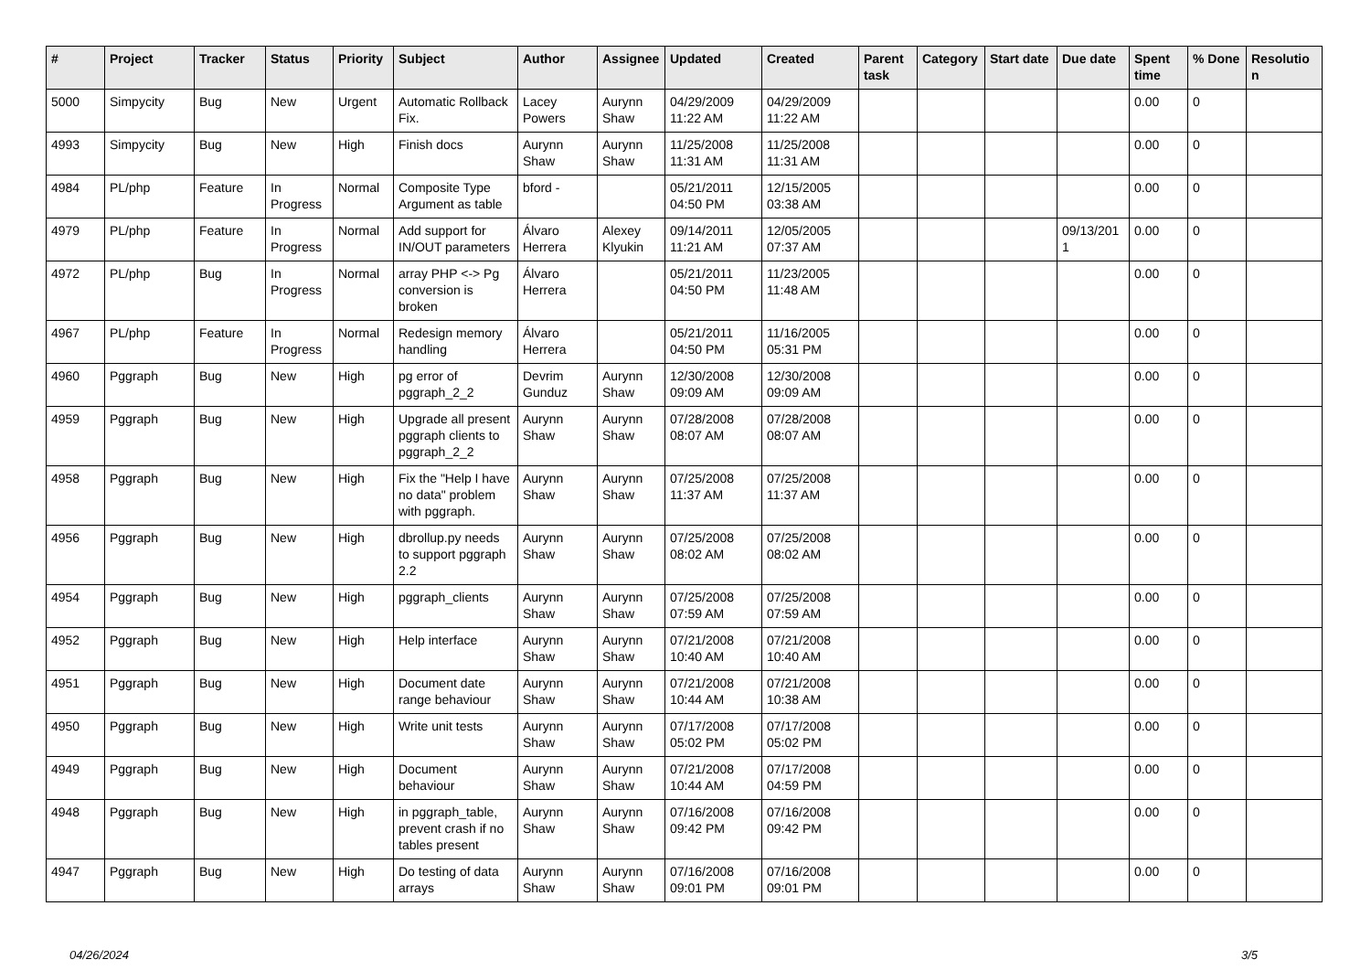| # | Project | Tracker | Status | Priority | Subject | Author | Assignee | Updated | Created | Parent task | Category | Start date | Due date | Spent time | % Done | Resolutio n |
| --- | --- | --- | --- | --- | --- | --- | --- | --- | --- | --- | --- | --- | --- | --- | --- | --- |
| 5000 | Simpycity | Bug | New | Urgent | Automatic Rollback Fix. | Lacey Powers | Aurynn Shaw | 04/29/2009 11:22 AM | 04/29/2009 11:22 AM | | | | | 0.00 | 0 | |
| 4993 | Simpycity | Bug | New | High | Finish docs | Aurynn Shaw | Aurynn Shaw | 11/25/2008 11:31 AM | 11/25/2008 11:31 AM | | | | | 0.00 | 0 | |
| 4984 | PL/php | Feature | In Progress | Normal | Composite Type Argument as table | bford - | | 05/21/2011 04:50 PM | 12/15/2005 03:38 AM | | | | | 0.00 | 0 | |
| 4979 | PL/php | Feature | In Progress | Normal | Add support for IN/OUT parameters | Álvaro Herrera | Alexey Klyukin | 09/14/2011 11:21 AM | 12/05/2005 07:37 AM | | | | 09/13/201 1 | 0.00 | 0 | |
| 4972 | PL/php | Bug | In Progress | Normal | array PHP <-> Pg conversion is broken | Álvaro Herrera | | 05/21/2011 04:50 PM | 11/23/2005 11:48 AM | | | | | 0.00 | 0 | |
| 4967 | PL/php | Feature | In Progress | Normal | Redesign memory handling | Álvaro Herrera | | 05/21/2011 04:50 PM | 11/16/2005 05:31 PM | | | | | 0.00 | 0 | |
| 4960 | Pggraph | Bug | New | High | pg error of pggraph_2_2 | Devrim Gunduz | Aurynn Shaw | 12/30/2008 09:09 AM | 12/30/2008 09:09 AM | | | | | 0.00 | 0 | |
| 4959 | Pggraph | Bug | New | High | Upgrade all present pggraph clients to pggraph_2_2 | Aurynn Shaw | Aurynn Shaw | 07/28/2008 08:07 AM | 07/28/2008 08:07 AM | | | | | 0.00 | 0 | |
| 4958 | Pggraph | Bug | New | High | Fix the "Help I have no data" problem with pggraph. | Aurynn Shaw | Aurynn Shaw | 07/25/2008 11:37 AM | 07/25/2008 11:37 AM | | | | | 0.00 | 0 | |
| 4956 | Pggraph | Bug | New | High | dbrollup.py needs to support pggraph 2.2 | Aurynn Shaw | Aurynn Shaw | 07/25/2008 08:02 AM | 07/25/2008 08:02 AM | | | | | 0.00 | 0 | |
| 4954 | Pggraph | Bug | New | High | pggraph_clients | Aurynn Shaw | Aurynn Shaw | 07/25/2008 07:59 AM | 07/25/2008 07:59 AM | | | | | 0.00 | 0 | |
| 4952 | Pggraph | Bug | New | High | Help interface | Aurynn Shaw | Aurynn Shaw | 07/21/2008 10:40 AM | 07/21/2008 10:40 AM | | | | | 0.00 | 0 | |
| 4951 | Pggraph | Bug | New | High | Document date range behaviour | Aurynn Shaw | Aurynn Shaw | 07/21/2008 10:44 AM | 07/21/2008 10:38 AM | | | | | 0.00 | 0 | |
| 4950 | Pggraph | Bug | New | High | Write unit tests | Aurynn Shaw | Aurynn Shaw | 07/17/2008 05:02 PM | 07/17/2008 05:02 PM | | | | | 0.00 | 0 | |
| 4949 | Pggraph | Bug | New | High | Document behaviour | Aurynn Shaw | Aurynn Shaw | 07/21/2008 10:44 AM | 07/17/2008 04:59 PM | | | | | 0.00 | 0 | |
| 4948 | Pggraph | Bug | New | High | in pggraph_table, prevent crash if no tables present | Aurynn Shaw | Aurynn Shaw | 07/16/2008 09:42 PM | 07/16/2008 09:42 PM | | | | | 0.00 | 0 | |
| 4947 | Pggraph | Bug | New | High | Do testing of data arrays | Aurynn Shaw | Aurynn Shaw | 07/16/2008 09:01 PM | 07/16/2008 09:01 PM | | | | | 0.00 | 0 | |
04/26/2024 3/5